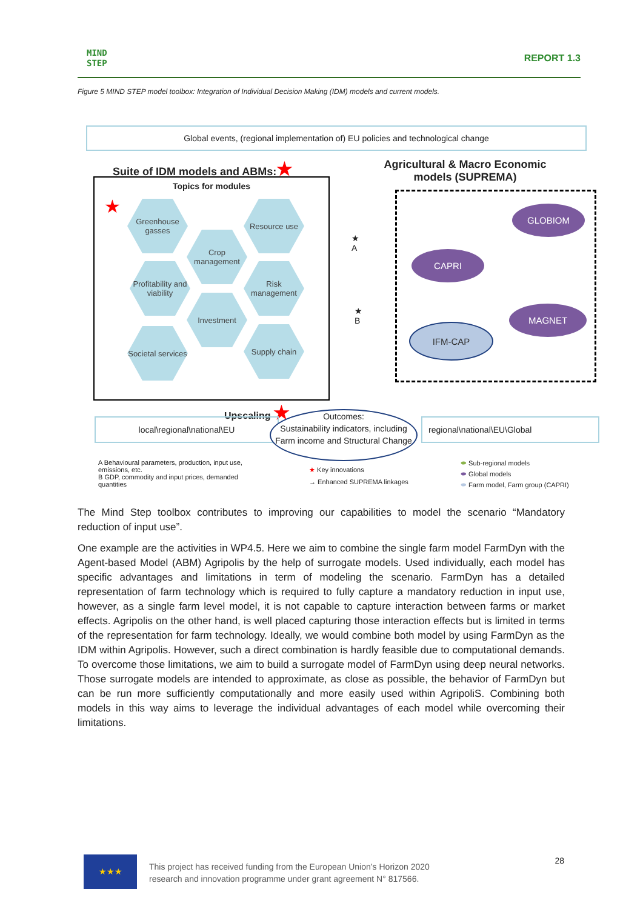MIND
STEP
REPORT 1.3
Figure 5 MIND STEP model toolbox: Integration of Individual Decision Making (IDM) models and current models.
Global events, (regional implementation of) EU policies and technological change
Suite of IDM models and ABMs:★
Agricultural & Macro Economic models (SUPREMA)
Topics for modules
★
Greenhouse gasses
Resource use
Crop management
Profitability and viability
Risk management
Investment
Societal services
Supply chain
★
A
★
B
GLOBIOM
CAPRI
MAGNET
IFM-CAP
Upscaling ★
local\regional\national\EU
Outcomes:
Sustainability indicators, including Farm income and Structural Change
regional\national\EU\Global
A Behavioural parameters, production, input use, emissions, etc.
B GDP, commodity and input prices, demanded quantities
★ Key innovations
→ Enhanced SUPREMA linkages
⬬ Sub-regional models
⬬ Global models
⬬ Farm model, Farm group (CAPRI)
The Mind Step toolbox contributes to improving our capabilities to model the scenario “Mandatory reduction of input use”.
One example are the activities in WP4.5. Here we aim to combine the single farm model FarmDyn with the Agent-based Model (ABM) Agripolis by the help of surrogate models. Used individually, each model has specific advantages and limitations in term of modeling the scenario. FarmDyn has a detailed representation of farm technology which is required to fully capture a mandatory reduction in input use, however, as a single farm level model, it is not capable to capture interaction between farms or market effects. Agripolis on the other hand, is well placed capturing those interaction effects but is limited in terms of the representation for farm technology. Ideally, we would combine both model by using FarmDyn as the IDM within Agripolis. However, such a direct combination is hardly feasible due to computational demands. To overcome those limitations, we aim to build a surrogate model of FarmDyn using deep neural networks. Those surrogate models are intended to approximate, as close as possible, the behavior of FarmDyn but can be run more sufficiently computationally and more easily used within AgripoliS. Combining both models in this way aims to leverage the individual advantages of each model while overcoming their limitations.
28
★★★
This project has received funding from the European Union’s Horizon 2020
research and innovation programme under grant agreement N° 817566.